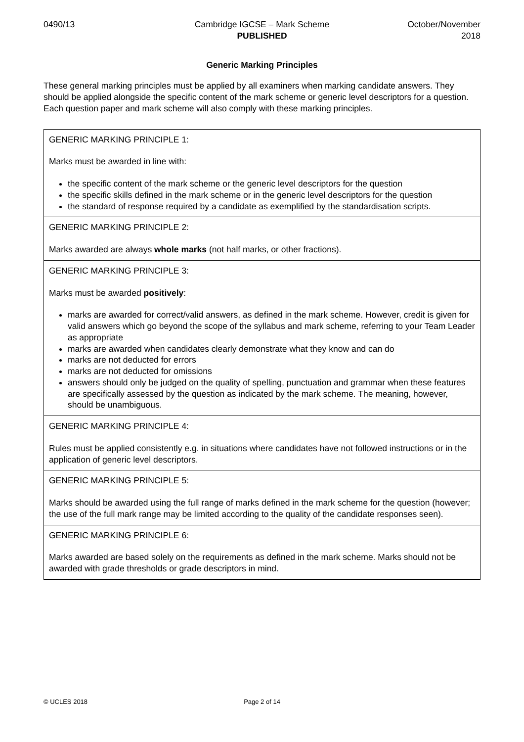0490/13 Cambridge IGCSE – Mark Scheme
PUBLISHED
October/November
2018
Generic Marking Principles
These general marking principles must be applied by all examiners when marking candidate answers. They should be applied alongside the specific content of the mark scheme or generic level descriptors for a question. Each question paper and mark scheme will also comply with these marking principles.
| GENERIC MARKING PRINCIPLE 1: Marks must be awarded in line with: the specific content of the mark scheme or the generic level descriptors for the question the specific skills defined in the mark scheme or in the generic level descriptors for the question the standard of response required by a candidate as exemplified by the standardisation scripts. |
| GENERIC MARKING PRINCIPLE 2: Marks awarded are always whole marks (not half marks, or other fractions). |
| GENERIC MARKING PRINCIPLE 3: Marks must be awarded positively : marks are awarded for correct/valid answers, as defined in the mark scheme. However, credit is given for valid answers which go beyond the scope of the syllabus and mark scheme, referring to your Team Leader as appropriate marks are awarded when candidates clearly demonstrate what they know and can do marks are not deducted for errors marks are not deducted for omissions answers should only be judged on the quality of spelling, punctuation and grammar when these features are specifically assessed by the question as indicated by the mark scheme. The meaning, however, should be unambiguous. |
| GENERIC MARKING PRINCIPLE 4: Rules must be applied consistently e.g. in situations where candidates have not followed instructions or in the application of generic level descriptors. |
| GENERIC MARKING PRINCIPLE 5: Marks should be awarded using the full range of marks defined in the mark scheme for the question (however; the use of the full mark range may be limited according to the quality of the candidate responses seen). |
| GENERIC MARKING PRINCIPLE 6: Marks awarded are based solely on the requirements as defined in the mark scheme. Marks should not be awarded with grade thresholds or grade descriptors in mind. |
© UCLES 2018 Page 2 of 14